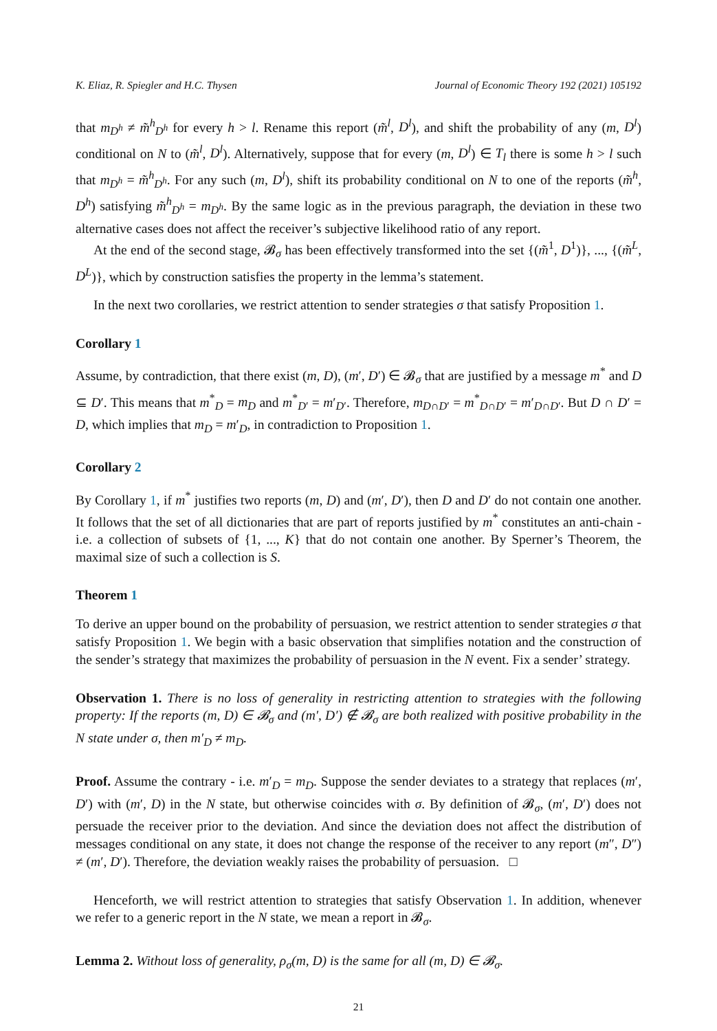K. Eliaz, R. Spiegler and H.C. Thysen Journal of Economic Theory 192 (2021) 105192
that m<sub>D<sup>h</sup></sub> ≠ m̃<sup>h</sup><sub>D<sup>h</sup></sub> for every h > l. Rename this report (m̃<sup>l</sup>, D<sup>l</sup>), and shift the probability of any (m, D<sup>l</sup>) conditional on N to (m̃<sup>l</sup>, D<sup>l</sup>). Alternatively, suppose that for every (m, D<sup>l</sup>) ∈ T<sub>l</sub> there is some h > l such that m<sub>D<sup>h</sup></sub> = m̃<sup>h</sup><sub>D<sup>h</sup></sub>. For any such (m, D<sup>l</sup>), shift its probability conditional on N to one of the reports (m̃<sup>h</sup>, D<sup>h</sup>) satisfying m̃<sup>h</sup><sub>D<sup>h</sup></sub> = m<sub>D<sup>h</sup></sub>. By the same logic as in the previous paragraph, the deviation in these two alternative cases does not affect the receiver’s subjective likelihood ratio of any report.
At the end of the second stage, 𝓑<sub>σ</sub> has been effectively transformed into the set {(m̃<sup>1</sup>, D<sup>1</sup>)}, ..., {(m̃<sup>L</sup>, D<sup>L</sup>)}, which by construction satisfies the property in the lemma’s statement.
In the next two corollaries, we restrict attention to sender strategies σ that satisfy Proposition 1.
Corollary 1
Assume, by contradiction, that there exist (m, D), (m′, D′) ∈ 𝓑<sub>σ</sub> that are justified by a message m<sup>*</sup> and D ⊆ D′. This means that m<sup>*</sup><sub>D</sub> = m<sub>D</sub> and m<sup>*</sup><sub>D′</sub> = m′<sub>D′</sub>. Therefore, m<sub>D∩D′</sub> = m<sup>*</sup><sub>D∩D′</sub> = m′<sub>D∩D′</sub>. But D ∩ D′ = D, which implies that m<sub>D</sub> = m′<sub>D</sub>, in contradiction to Proposition 1.
Corollary 2
By Corollary 1, if m<sup>*</sup> justifies two reports (m, D) and (m′, D′), then D and D′ do not contain one another. It follows that the set of all dictionaries that are part of reports justified by m<sup>*</sup> constitutes an anti-chain - i.e. a collection of subsets of {1, ..., K} that do not contain one another. By Sperner’s Theorem, the maximal size of such a collection is S.
Theorem 1
To derive an upper bound on the probability of persuasion, we restrict attention to sender strategies σ that satisfy Proposition 1. We begin with a basic observation that simplifies notation and the construction of the sender’s strategy that maximizes the probability of persuasion in the N event. Fix a sender’ strategy.
Observation 1. There is no loss of generality in restricting attention to strategies with the following property: If the reports (m, D) ∈ 𝓑<sub>σ</sub> and (m′, D′) ∉ 𝓑<sub>σ</sub> are both realized with positive probability in the N state under σ, then m′<sub>D</sub> ≠ m<sub>D</sub>.
Proof. Assume the contrary - i.e. m′<sub>D</sub> = m<sub>D</sub>. Suppose the sender deviates to a strategy that replaces (m′, D′) with (m′, D) in the N state, but otherwise coincides with σ. By definition of 𝓑<sub>σ</sub>, (m′, D′) does not persuade the receiver prior to the deviation. And since the deviation does not affect the distribution of messages conditional on any state, it does not change the response of the receiver to any report (m″, D″) ≠ (m′, D′). Therefore, the deviation weakly raises the probability of persuasion. □
Henceforth, we will restrict attention to strategies that satisfy Observation 1. In addition, whenever we refer to a generic report in the N state, we mean a report in 𝓑<sub>σ</sub>.
Lemma 2. Without loss of generality, ρ<sub>σ</sub>(m, D) is the same for all (m, D) ∈ 𝓑<sub>σ</sub>.
21